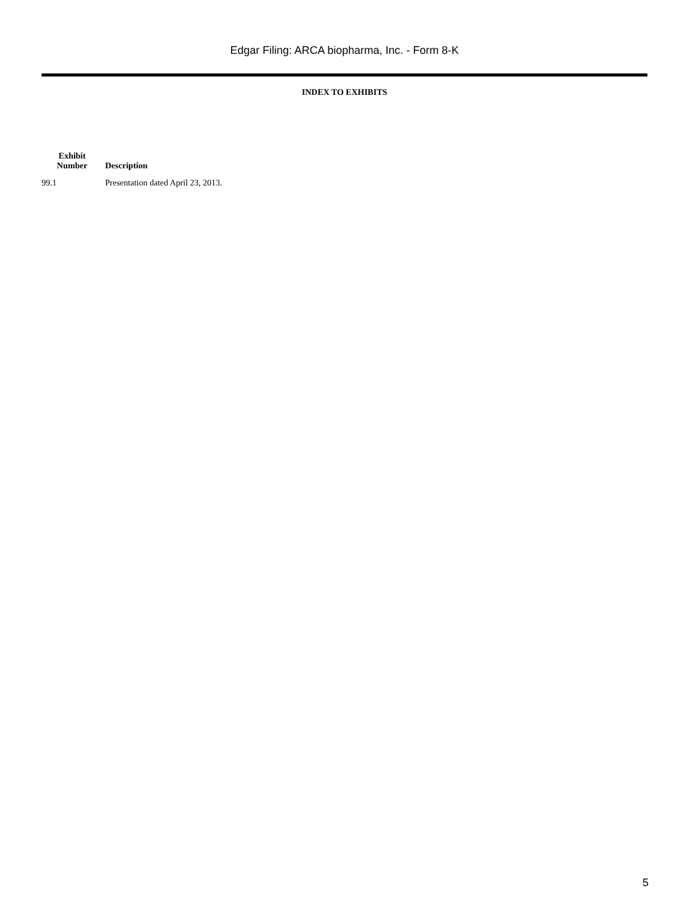Edgar Filing: ARCA biopharma, Inc. - Form 8-K
INDEX TO EXHIBITS
| Exhibit Number | Description |
| --- | --- |
| 99.1 | Presentation dated April 23, 2013. |
5